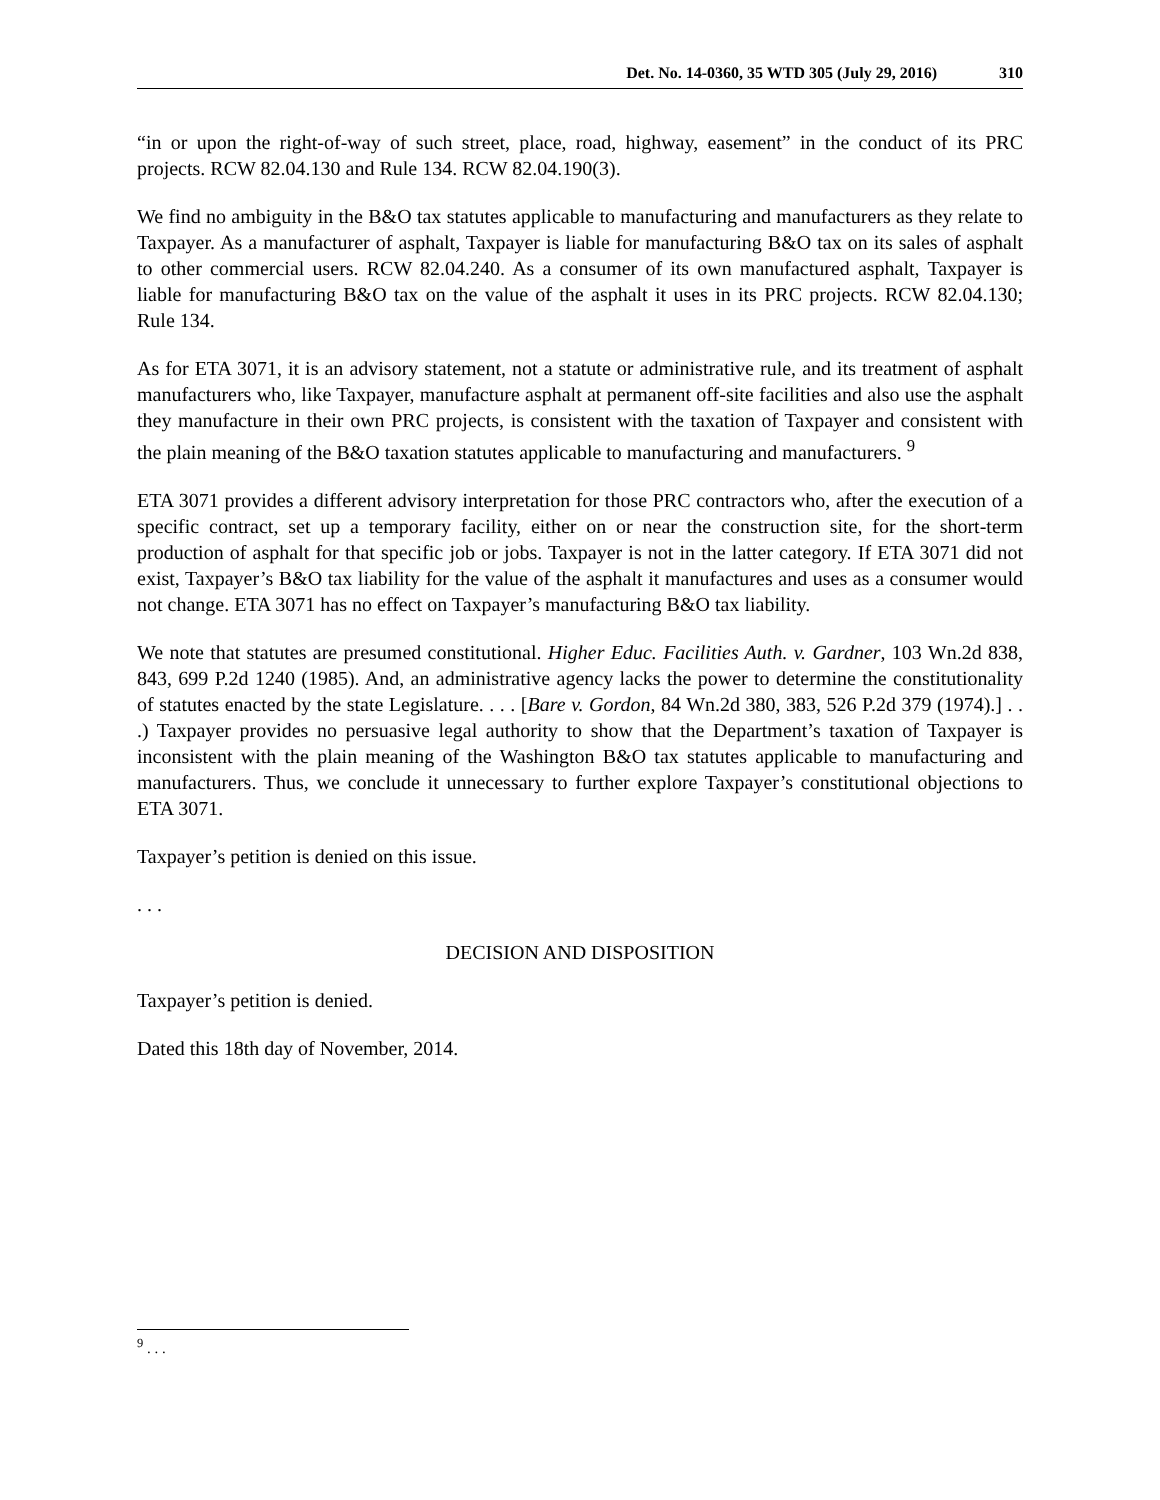Det. No. 14-0360, 35 WTD 305 (July 29, 2016)
310
“in or upon the right-of-way of such street, place, road, highway, easement” in the conduct of its PRC projects. RCW 82.04.130 and Rule 134. RCW 82.04.190(3).
We find no ambiguity in the B&O tax statutes applicable to manufacturing and manufacturers as they relate to Taxpayer. As a manufacturer of asphalt, Taxpayer is liable for manufacturing B&O tax on its sales of asphalt to other commercial users. RCW 82.04.240. As a consumer of its own manufactured asphalt, Taxpayer is liable for manufacturing B&O tax on the value of the asphalt it uses in its PRC projects. RCW 82.04.130; Rule 134.
As for ETA 3071, it is an advisory statement, not a statute or administrative rule, and its treatment of asphalt manufacturers who, like Taxpayer, manufacture asphalt at permanent off-site facilities and also use the asphalt they manufacture in their own PRC projects, is consistent with the taxation of Taxpayer and consistent with the plain meaning of the B&O taxation statutes applicable to manufacturing and manufacturers. <sup>9</sup>
ETA 3071 provides a different advisory interpretation for those PRC contractors who, after the execution of a specific contract, set up a temporary facility, either on or near the construction site, for the short-term production of asphalt for that specific job or jobs. Taxpayer is not in the latter category. If ETA 3071 did not exist, Taxpayer’s B&O tax liability for the value of the asphalt it manufactures and uses as a consumer would not change. ETA 3071 has no effect on Taxpayer’s manufacturing B&O tax liability.
We note that statutes are presumed constitutional. Higher Educ. Facilities Auth. v. Gardner, 103 Wn.2d 838, 843, 699 P.2d 1240 (1985). And, an administrative agency lacks the power to determine the constitutionality of statutes enacted by the state Legislature. . . . [Bare v. Gordon, 84 Wn.2d 380, 383, 526 P.2d 379 (1974).] . . .) Taxpayer provides no persuasive legal authority to show that the Department’s taxation of Taxpayer is inconsistent with the plain meaning of the Washington B&O tax statutes applicable to manufacturing and manufacturers. Thus, we conclude it unnecessary to further explore Taxpayer’s constitutional objections to ETA 3071.
Taxpayer’s petition is denied on this issue.
. . .
DECISION AND DISPOSITION
Taxpayer’s petition is denied.
Dated this 18th day of November, 2014.
<sup>9</sup> . . .